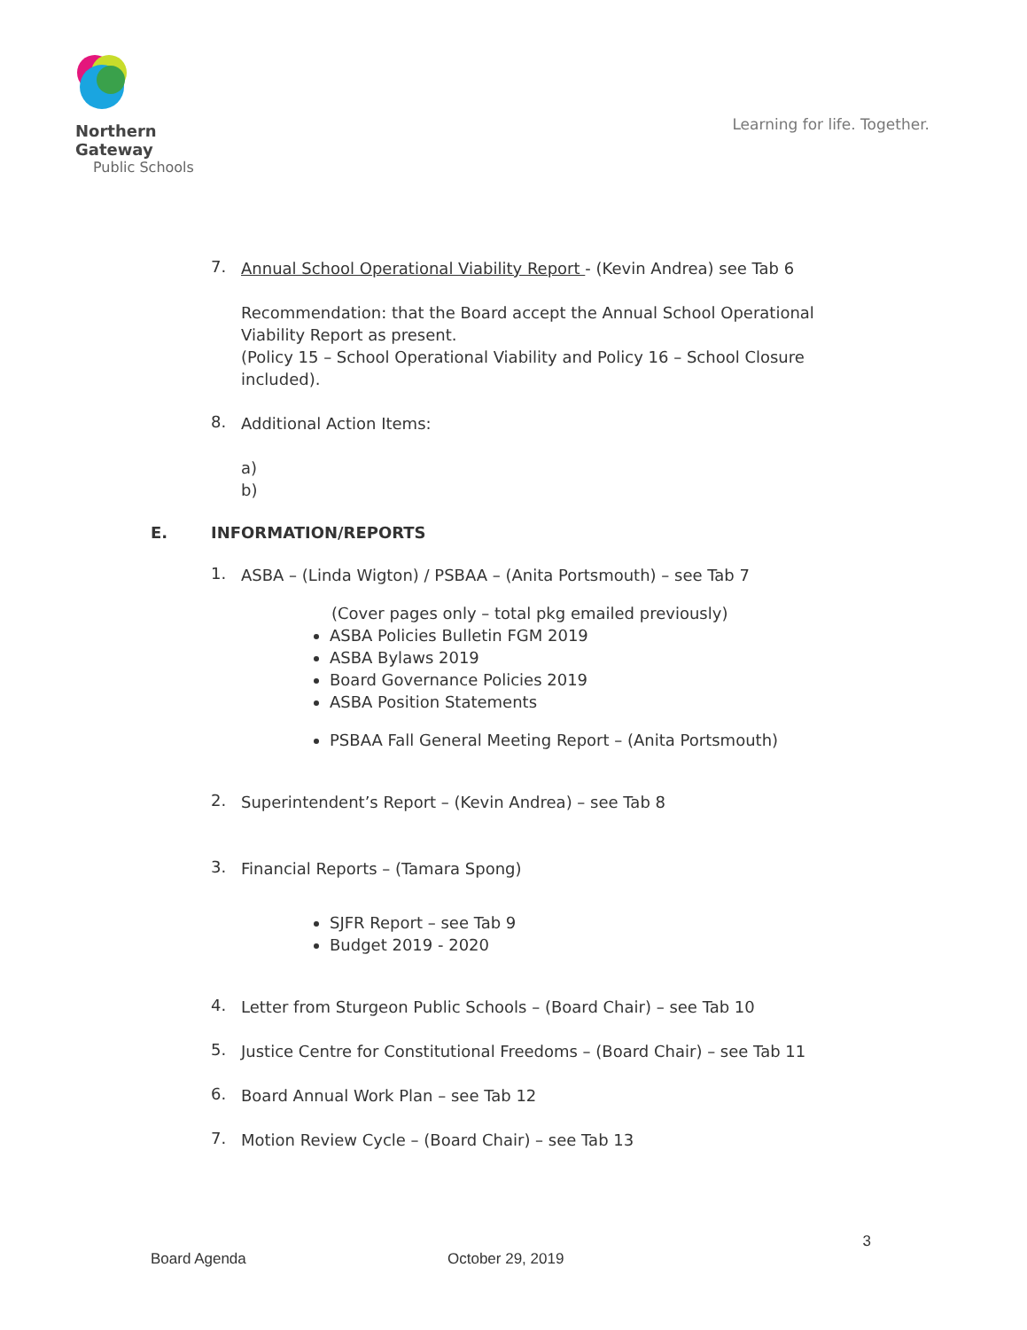Northern Gateway
Public Schools
Learning for life. Together.
7.
Annual School Operational Viability Report - (Kevin Andrea) see Tab 6
Recommendation: that the Board accept the Annual School Operational Viability Report as present.
(Policy 15 – School Operational Viability and Policy 16 – School Closure included).
8.
Additional Action Items:
a)
b)
E. INFORMATION/REPORTS
1.
ASBA – (Linda Wigton) / PSBAA – (Anita Portsmouth) – see Tab 7
(Cover pages only – total pkg emailed previously)
ASBA Policies Bulletin FGM 2019
ASBA Bylaws 2019
Board Governance Policies 2019
ASBA Position Statements
PSBAA Fall General Meeting Report – (Anita Portsmouth)
2.
Superintendent’s Report – (Kevin Andrea) – see Tab 8
3.
Financial Reports – (Tamara Spong)
SJFR Report – see Tab 9
Budget 2019 - 2020
4.
Letter from Sturgeon Public Schools – (Board Chair) – see Tab 10
5.
Justice Centre for Constitutional Freedoms – (Board Chair) – see Tab 11
6.
Board Annual Work Plan – see Tab 12
7.
Motion Review Cycle – (Board Chair) – see Tab 13
3
Board Agenda October 29, 2019